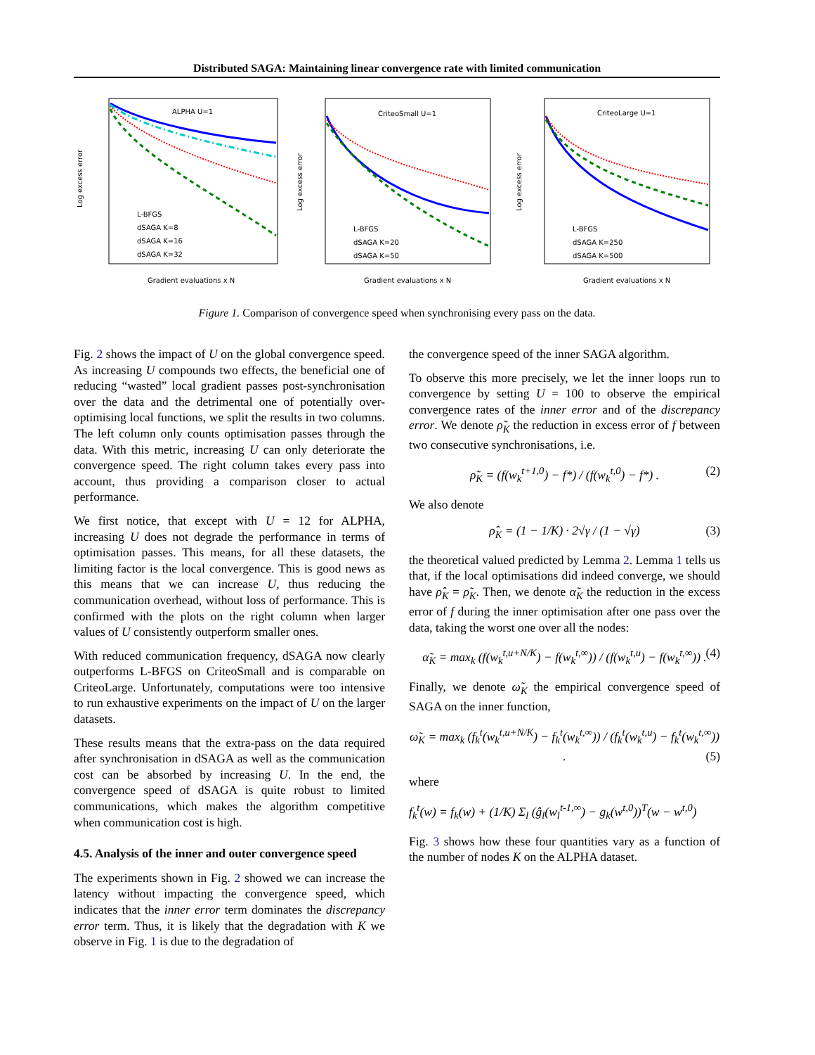Distributed SAGA: Maintaining linear convergence rate with limited communication
ALPHA U=1
L-BFGS
dSAGA K=8
dSAGA K=16
dSAGA K=32
Gradient evaluations x N
Log excess error
CriteoSmall U=1
L-BFGS
dSAGA K=20
dSAGA K=50
Gradient evaluations x N
Log excess error
CriteoLarge U=1
L-BFGS
dSAGA K=250
dSAGA K=500
Gradient evaluations x N
Log excess error
Figure 1. Comparison of convergence speed when synchronising every pass on the data.
Fig. 2 shows the impact of U on the global convergence speed. As increasing U compounds two effects, the beneficial one of reducing “wasted” local gradient passes post-synchronisation over the data and the detrimental one of potentially over-optimising local functions, we split the results in two columns. The left column only counts optimisation passes through the data. With this metric, increasing U can only deteriorate the convergence speed. The right column takes every pass into account, thus providing a comparison closer to actual performance.
We first notice, that except with U = 12 for ALPHA, increasing U does not degrade the performance in terms of optimisation passes. This means, for all these datasets, the limiting factor is the local convergence. This is good news as this means that we can increase U, thus reducing the communication overhead, without loss of performance. This is confirmed with the plots on the right column when larger values of U consistently outperform smaller ones.
With reduced communication frequency, dSAGA now clearly outperforms L-BFGS on CriteoSmall and is comparable on CriteoLarge. Unfortunately, computations were too intensive to run exhaustive experiments on the impact of U on the larger datasets.
These results means that the extra-pass on the data required after synchronisation in dSAGA as well as the communication cost can be absorbed by increasing U. In the end, the convergence speed of dSAGA is quite robust to limited communications, which makes the algorithm competitive when communication cost is high.
4.5. Analysis of the inner and outer convergence speed
The experiments shown in Fig. 2 showed we can increase the latency without impacting the convergence speed, which indicates that the inner error term dominates the discrepancy error term. Thus, it is likely that the degradation with K we observe in Fig. 1 is due to the degradation of
the convergence speed of the inner SAGA algorithm.
To observe this more precisely, we let the inner loops run to convergence by setting U = 100 to observe the empirical convergence rates of the inner error and of the discrepancy error. We denote ρ̃<sub>K</sub> the reduction in excess error of f between two consecutive synchronisations, i.e.
ρ̃<sub>K</sub> = (f(w<sub>k</sub><sup>t+1,0</sup>) − f*) / (f(w<sub>k</sub><sup>t,0</sup>) − f*) . (2)
We also denote
ρ̂<sub>K</sub> = (1 − 1/K) · 2√γ / (1 − √γ) (3)
the theoretical valued predicted by Lemma 2. Lemma 1 tells us that, if the local optimisations did indeed converge, we should have ρ̂<sub>K</sub> = ρ̃<sub>K</sub>. Then, we denote α̃<sub>K</sub> the reduction in the excess error of f during the inner optimisation after one pass over the data, taking the worst one over all the nodes:
α̃<sub>K</sub> = max<sub>k</sub> (f(w<sub>k</sub><sup>t,u+N/K</sup>) − f(w<sub>k</sub><sup>t,∞</sup>)) / (f(w<sub>k</sub><sup>t,u</sup>) − f(w<sub>k</sub><sup>t,∞</sup>)) . (4)
Finally, we denote ω̃<sub>K</sub> the empirical convergence speed of SAGA on the inner function,
ω̃<sub>K</sub> = max<sub>k</sub> (f<sub>k</sub><sup>t</sup>(w<sub>k</sub><sup>t,u+N/K</sup>) − f<sub>k</sub><sup>t</sup>(w<sub>k</sub><sup>t,∞</sup>)) / (f<sub>k</sub><sup>t</sup>(w<sub>k</sub><sup>t,u</sup>) − f<sub>k</sub><sup>t</sup>(w<sub>k</sub><sup>t,∞</sup>)) . (5)
where
f<sub>k</sub><sup>t</sup>(w) = f<sub>k</sub>(w) + (1/K) Σ<sub>l</sub> (ĝ<sub>l</sub>(w<sub>l</sub><sup>t-1,∞</sup>) − g<sub>k</sub>(w<sup>t,0</sup>))<sup>T</sup>(w − w<sup>t,0</sup>)
Fig. 3 shows how these four quantities vary as a function of the number of nodes K on the ALPHA dataset.